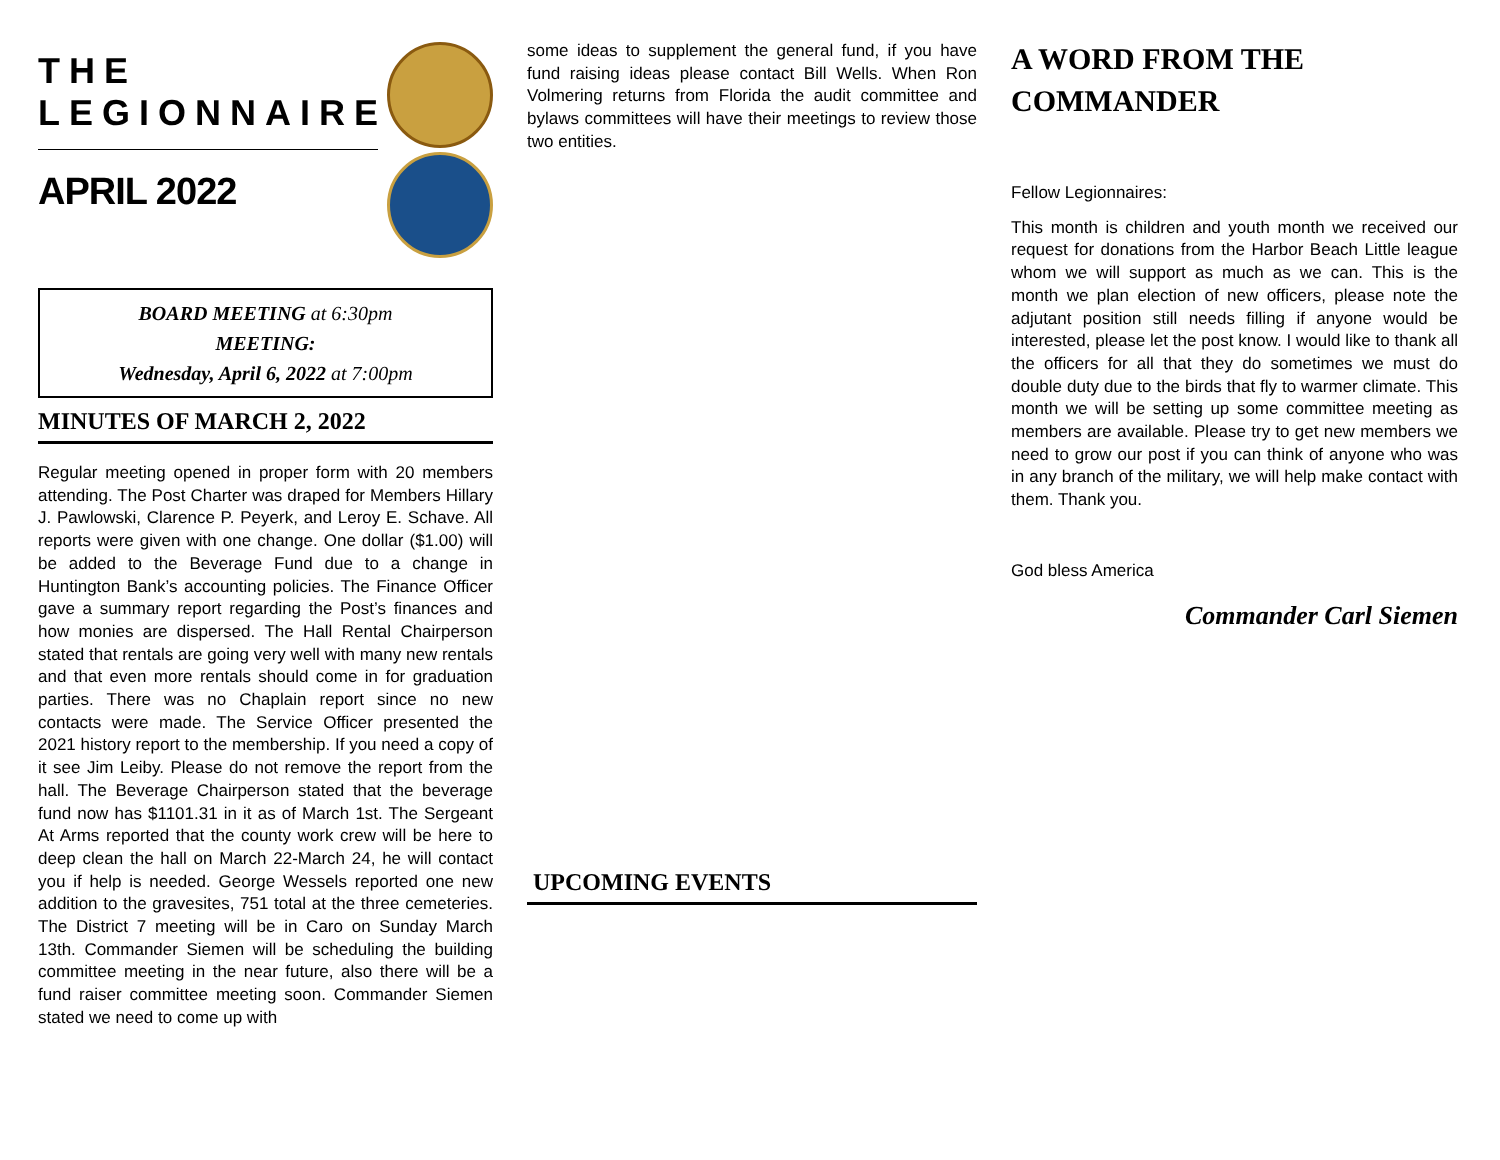THE
LEGIONNAIRE
APRIL 2022
BOARD MEETING at 6:30pm
MEETING:
Wednesday, April 6, 2022 at 7:00pm
MINUTES OF MARCH 2, 2022
Regular meeting opened in proper form with 20 members attending. The Post Charter was draped for Members Hillary J. Pawlowski, Clarence P. Peyerk, and Leroy E. Schave. All reports were given with one change. One dollar ($1.00) will be added to the Beverage Fund due to a change in Huntington Bank’s accounting policies. The Finance Officer gave a summary report regarding the Post’s finances and how monies are dispersed. The Hall Rental Chairperson stated that rentals are going very well with many new rentals and that even more rentals should come in for graduation parties. There was no Chaplain report since no new contacts were made. The Service Officer presented the 2021 history report to the membership. If you need a copy of it see Jim Leiby. Please do not remove the report from the hall. The Beverage Chairperson stated that the beverage fund now has $1101.31 in it as of March 1st. The Sergeant At Arms reported that the county work crew will be here to deep clean the hall on March 22-March 24, he will contact you if help is needed. George Wessels reported one new addition to the gravesites, 751 total at the three cemeteries. The District 7 meeting will be in Caro on Sunday March 13th. Commander Siemen will be scheduling the building committee meeting in the near future, also there will be a fund raiser committee meeting soon. Commander Siemen stated we need to come up with
some ideas to supplement the general fund, if you have fund raising ideas please contact Bill Wells. When Ron Volmering returns from Florida the audit committee and bylaws committees will have their meetings to review those two entities.
UPCOMING EVENTS
A WORD FROM THE COMMANDER
Fellow Legionnaires:
This month is children and youth month we received our request for donations from the Harbor Beach Little league whom we will support as much as we can. This is the month we plan election of new officers, please note the adjutant position still needs filling if anyone would be interested, please let the post know. I would like to thank all the officers for all that they do sometimes we must do double duty due to the birds that fly to warmer climate. This month we will be setting up some committee meeting as members are available. Please try to get new members we need to grow our post if you can think of anyone who was in any branch of the military, we will help make contact with them. Thank you.
God bless America
Commander Carl Siemen